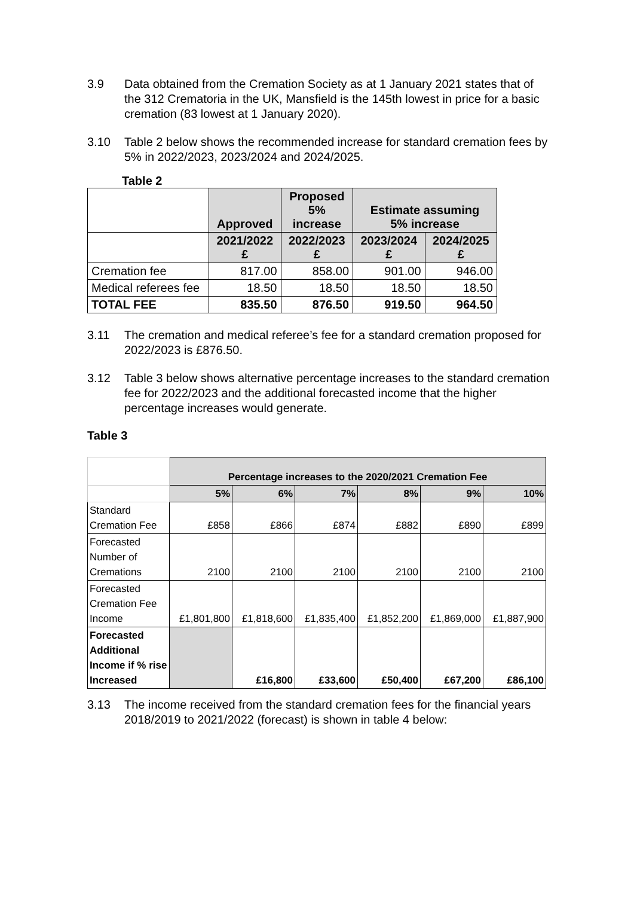3.9 Data obtained from the Cremation Society as at 1 January 2021 states that of the 312 Crematoria in the UK, Mansfield is the 145th lowest in price for a basic cremation (83 lowest at 1 January 2020).
3.10 Table 2 below shows the recommended increase for standard cremation fees by 5% in 2022/2023, 2023/2024 and 2024/2025.
Table 2
| | Approved | Proposed 5% increase | Estimate assuming 5% increase | |
| --- | --- | --- | --- | --- |
| | 2021/2022 £ | 2022/2023 £ | 2023/2024 £ | 2024/2025 £ |
| Cremation fee | 817.00 | 858.00 | 901.00 | 946.00 |
| Medical referees fee | 18.50 | 18.50 | 18.50 | 18.50 |
| TOTAL FEE | 835.50 | 876.50 | 919.50 | 964.50 |
3.11 The cremation and medical referee’s fee for a standard cremation proposed for 2022/2023 is £876.50.
3.12 Table 3 below shows alternative percentage increases to the standard cremation fee for 2022/2023 and the additional forecasted income that the higher percentage increases would generate.
Table 3
| | Percentage increases to the 2020/2021 Cremation Fee | | | | | |
| | 5% | 6% | 7% | 8% | 9% | 10% |
| Standard Cremation Fee | £858 | £866 | £874 | £882 | £890 | £899 |
| Forecasted Number of Cremations | 2100 | 2100 | 2100 | 2100 | 2100 | 2100 |
| Forecasted Cremation Fee Income | £1,801,800 | £1,818,600 | £1,835,400 | £1,852,200 | £1,869,000 | £1,887,900 |
| Forecasted Additional Income if % rise Increased | | £16,800 | £33,600 | £50,400 | £67,200 | £86,100 |
3.13 The income received from the standard cremation fees for the financial years 2018/2019 to 2021/2022 (forecast) is shown in table 4 below: